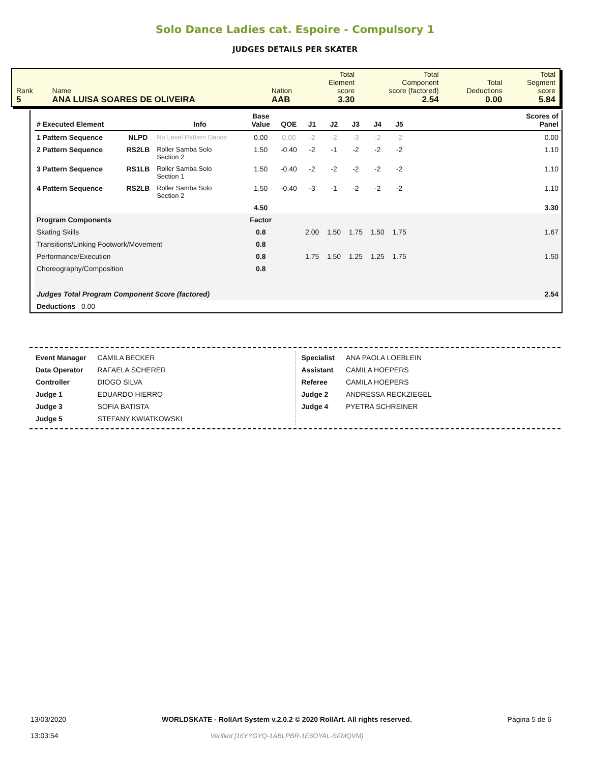Solo Dance Ladies cat. Espoire - Compulsory 1
JUDGES DETAILS PER SKATER
| Rank 5 | Name ANA LUISA SOARES DE OLIVEIRA | Nation AAB | Total Element score 3.30 | Total Component score (factored) 2.54 | Total Deductions 0.00 | Total Segment score 5.84 |
| # Executed Element | | Info | Base Value | QOE | J1 | J2 | J3 | J4 | J5 | | Scores of Panel |
| --- | --- | --- | --- | --- | --- | --- | --- | --- | --- | --- | --- |
| 1 Pattern Sequence | NLPD | No Level Pattern Dance | 0.00 | 0.00 | -2 | -2 | -3 | -2 | -2 | | 0.00 |
| 2 Pattern Sequence | RS2LB | Roller Samba Solo Section 2 | 1.50 | -0.40 | -2 | -1 | -2 | -2 | -2 | | 1.10 |
| 3 Pattern Sequence | RS1LB | Roller Samba Solo Section 1 | 1.50 | -0.40 | -2 | -2 | -2 | -2 | -2 | | 1.10 |
| 4 Pattern Sequence | RS2LB | Roller Samba Solo Section 2 | 1.50 | -0.40 | -3 | -1 | -2 | -2 | -2 | | 1.10 |
| | | | 4.50 | | | | | | | | 3.30 |
| Program Components | | | Factor | | | | | | | | |
| Skating Skills | | | 0.8 | | 2.00 | 1.50 | 1.75 | 1.50 | 1.75 | | 1.67 |
| Transitions/Linking Footwork/Movement | | | 0.8 | | | | | | | | |
| Performance/Execution | | | 0.8 | | 1.75 | 1.50 | 1.25 | 1.25 | 1.75 | | 1.50 |
| Choreography/Composition | | | 0.8 | | | | | | | | |
| Judges Total Program Component Score (factored) | | | | | | | | | | | 2.54 |
| Deductions 0.00 | | | | | | | | | | | |
| Event Manager | CAMILA BECKER |
| Data Operator | RAFAELA SCHERER |
| Controller | DIOGO SILVA |
| Judge 1 | EDUARDO HIERRO |
| Judge 3 | SOFIA BATISTA |
| Judge 5 | STEFANY KWIATKOWSKI |
| Specialist | ANA PAOLA LOEBLEIN |
| Assistant | CAMILA HOEPERS |
| Referee | CAMILA HOEPERS |
| Judge 2 | ANDRESSA RECKZIEGEL |
| Judge 4 | PYETRA SCHREINER |
13/03/2020
13:03:54
WORLDSKATE - RollArt System v.2.0.2 © 2020 RollArt. All rights reserved.
Verified [16YYGYQ-1ABLPBR-1E6OYAL-SFMQVM]
Página 5 de 6